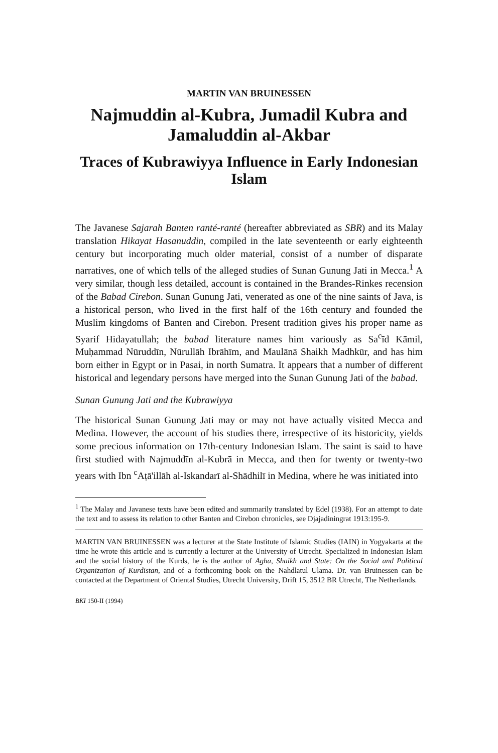MARTIN VAN BRUINESSEN
Najmuddin al-Kubra, Jumadil Kubra and Jamaluddin al-Akbar
Traces of Kubrawiyya Influence in Early Indonesian Islam
The Javanese Sajarah Banten ranté-ranté (hereafter abbreviated as SBR) and its Malay translation Hikayat Hasanuddin, compiled in the late seventeenth or early eighteenth century but incorporating much older material, consist of a number of disparate narratives, one of which tells of the alleged studies of Sunan Gunung Jati in Mecca.<sup>1</sup> A very similar, though less detailed, account is contained in the Brandes-Rinkes recension of the Babad Cirebon. Sunan Gunung Jati, venerated as one of the nine saints of Java, is a historical person, who lived in the first half of the 16th century and founded the Muslim kingdoms of Banten and Cirebon. Present tradition gives his proper name as Syarif Hidayatullah; the babad literature names him variously as Sa<sup>c</sup>īd Kāmil, Muḥammad Nūruddīn, Nūrullāh Ibrāhīm, and Maulānā Shaikh Madhkūr, and has him born either in Egypt or in Pasai, in north Sumatra. It appears that a number of different historical and legendary persons have merged into the Sunan Gunung Jati of the babad.
Sunan Gunung Jati and the Kubrawiyya
The historical Sunan Gunung Jati may or may not have actually visited Mecca and Medina. However, the account of his studies there, irrespective of its historicity, yields some precious information on 17th-century Indonesian Islam. The saint is said to have first studied with Najmuddīn al-Kubrā in Mecca, and then for twenty or twenty-two years with Ibn <sup>c</sup>Aṭā'illāh al-Iskandarī al-Shādhilī in Medina, where he was initiated into
<sup>1</sup> The Malay and Javanese texts have been edited and summarily translated by Edel (1938). For an attempt to date the text and to assess its relation to other Banten and Cirebon chronicles, see Djajadiningrat 1913:195-9.
MARTIN VAN BRUINESSEN was a lecturer at the State Institute of Islamic Studies (IAIN) in Yogyakarta at the time he wrote this article and is currently a lecturer at the University of Utrecht. Specialized in Indonesian Islam and the social history of the Kurds, he is the author of Agha, Shaikh and State: On the Social and Political Organization of Kurdistan, and of a forthcoming book on the Nahdlatul Ulama. Dr. van Bruinessen can be contacted at the Department of Oriental Studies, Utrecht University, Drift 15, 3512 BR Utrecht, The Netherlands.
BKI 150-II (1994)